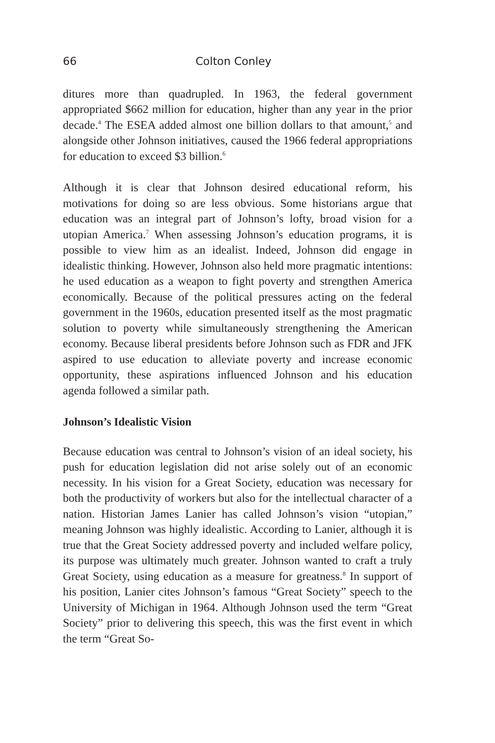66 Colton Conley
ditures more than quadrupled. In 1963, the federal government appropriated $662 million for education, higher than any year in the prior decade.<sup>4</sup> The ESEA added almost one billion dollars to that amount,<sup>5</sup> and alongside other Johnson initiatives, caused the 1966 federal appropriations for education to exceed $3 billion.<sup>6</sup>
Although it is clear that Johnson desired educational reform, his motivations for doing so are less obvious. Some historians argue that education was an integral part of Johnson’s lofty, broad vision for a utopian America.<sup>7</sup> When assessing Johnson’s education programs, it is possible to view him as an idealist. Indeed, Johnson did engage in idealistic thinking. However, Johnson also held more pragmatic intentions: he used education as a weapon to fight poverty and strengthen America economically. Because of the political pressures acting on the federal government in the 1960s, education presented itself as the most pragmatic solution to poverty while simultaneously strengthening the American economy. Because liberal presidents before Johnson such as FDR and JFK aspired to use education to alleviate poverty and increase economic opportunity, these aspirations influenced Johnson and his education agenda followed a similar path.
Johnson’s Idealistic Vision
Because education was central to Johnson’s vision of an ideal society, his push for education legislation did not arise solely out of an economic necessity. In his vision for a Great Society, education was necessary for both the productivity of workers but also for the intellectual character of a nation. Historian James Lanier has called Johnson’s vision “utopian,” meaning Johnson was highly idealistic. According to Lanier, although it is true that the Great Society addressed poverty and included welfare policy, its purpose was ultimately much greater. Johnson wanted to craft a truly Great Society, using education as a measure for greatness.<sup>8</sup> In support of his position, Lanier cites Johnson’s famous “Great Society” speech to the University of Michigan in 1964. Although Johnson used the term “Great Society” prior to delivering this speech, this was the first event in which the term “Great So-